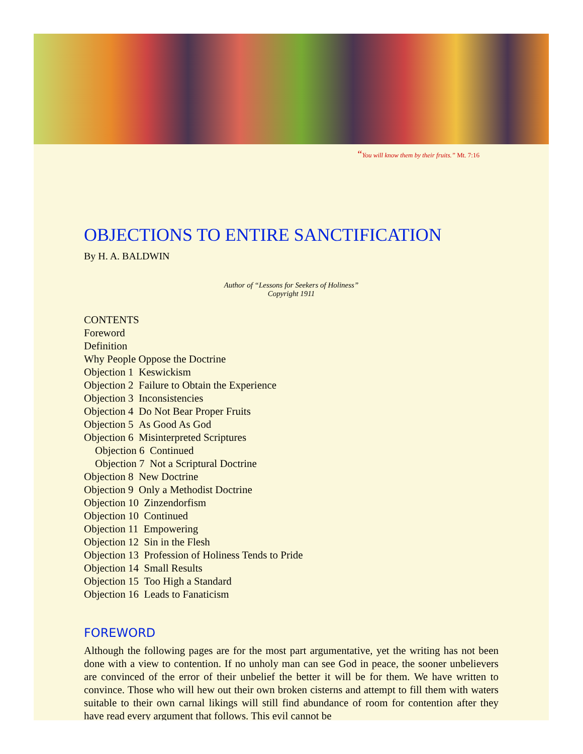“You will know them by their fruits.” Mt. 7:16
OBJECTIONS TO ENTIRE SANCTIFICATION
By H. A. BALDWIN
Author of “Lessons for Seekers of Holiness”
Copyright 1911
CONTENTS
Foreword
Definition
Why People Oppose the Doctrine
Objection 1 Keswickism
Objection 2 Failure to Obtain the Experience
Objection 3 Inconsistencies
Objection 4 Do Not Bear Proper Fruits
Objection 5 As Good As God
Objection 6 Misinterpreted Scriptures
Objection 6 Continued
Objection 7 Not a Scriptural Doctrine
Objection 8 New Doctrine
Objection 9 Only a Methodist Doctrine
Objection 10 Zinzendorfism
Objection 10 Continued
Objection 11 Empowering
Objection 12 Sin in the Flesh
Objection 13 Profession of Holiness Tends to Pride
Objection 14 Small Results
Objection 15 Too High a Standard
Objection 16 Leads to Fanaticism
FOREWORD
Although the following pages are for the most part argumentative, yet the writing has not been done with a view to contention. If no unholy man can see God in peace, the sooner unbelievers are convinced of the error of their unbelief the better it will be for them. We have written to convince. Those who will hew out their own broken cisterns and attempt to fill them with waters suitable to their own carnal likings will still find abundance of room for contention after they have read every argument that follows. This evil cannot be